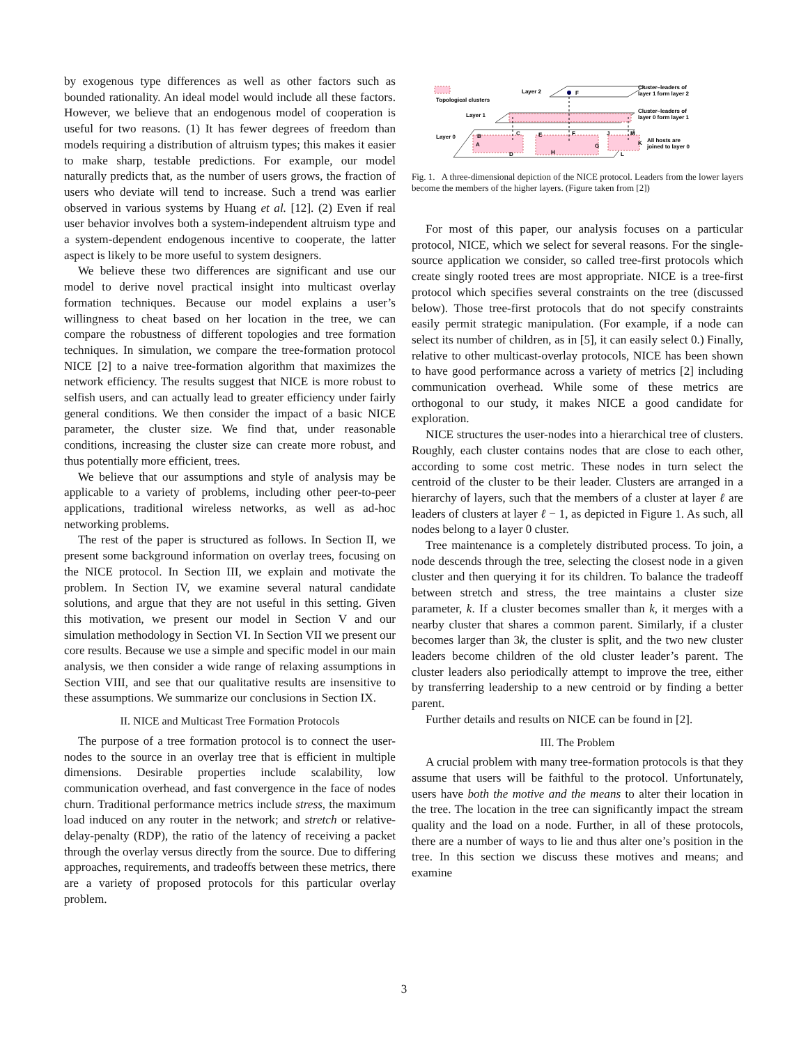by exogenous type differences as well as other factors such as bounded rationality. An ideal model would include all these factors. However, we believe that an endogenous model of cooperation is useful for two reasons. (1) It has fewer degrees of freedom than models requiring a distribution of altruism types; this makes it easier to make sharp, testable predictions. For example, our model naturally predicts that, as the number of users grows, the fraction of users who deviate will tend to increase. Such a trend was earlier observed in various systems by Huang et al. [12]. (2) Even if real user behavior involves both a system-independent altruism type and a system-dependent endogenous incentive to cooperate, the latter aspect is likely to be more useful to system designers.
We believe these two differences are significant and use our model to derive novel practical insight into multicast overlay formation techniques. Because our model explains a user’s willingness to cheat based on her location in the tree, we can compare the robustness of different topologies and tree formation techniques. In simulation, we compare the tree-formation protocol NICE [2] to a naive tree-formation algorithm that maximizes the network efficiency. The results suggest that NICE is more robust to selfish users, and can actually lead to greater efficiency under fairly general conditions. We then consider the impact of a basic NICE parameter, the cluster size. We find that, under reasonable conditions, increasing the cluster size can create more robust, and thus potentially more efficient, trees.
We believe that our assumptions and style of analysis may be applicable to a variety of problems, including other peer-to-peer applications, traditional wireless networks, as well as ad-hoc networking problems.
The rest of the paper is structured as follows. In Section II, we present some background information on overlay trees, focusing on the NICE protocol. In Section III, we explain and motivate the problem. In Section IV, we examine several natural candidate solutions, and argue that they are not useful in this setting. Given this motivation, we present our model in Section V and our simulation methodology in Section VI. In Section VII we present our core results. Because we use a simple and specific model in our main analysis, we then consider a wide range of relaxing assumptions in Section VIII, and see that our qualitative results are insensitive to these assumptions. We summarize our conclusions in Section IX.
II. NICE and Multicast Tree Formation Protocols
The purpose of a tree formation protocol is to connect the user-nodes to the source in an overlay tree that is efficient in multiple dimensions. Desirable properties include scalability, low communication overhead, and fast convergence in the face of nodes churn. Traditional performance metrics include stress, the maximum load induced on any router in the network; and stretch or relative-delay-penalty (RDP), the ratio of the latency of receiving a packet through the overlay versus directly from the source. Due to differing approaches, requirements, and tradeoffs between these metrics, there are a variety of proposed protocols for this particular overlay problem.
Topological clusters
Layer 2
F
Cluster–leaders of
layer 1 form layer 2
Layer 1
Cluster–leaders of
layer 0 form layer 1
Layer 0
B
A
C
D
E
F
H
G
J
M
L
K
All hosts are
joined to layer 0
Fig. 1. A three-dimensional depiction of the NICE protocol. Leaders from the lower layers become the members of the higher layers. (Figure taken from [2])
For most of this paper, our analysis focuses on a particular protocol, NICE, which we select for several reasons. For the single-source application we consider, so called tree-first protocols which create singly rooted trees are most appropriate. NICE is a tree-first protocol which specifies several constraints on the tree (discussed below). Those tree-first protocols that do not specify constraints easily permit strategic manipulation. (For example, if a node can select its number of children, as in [5], it can easily select 0.) Finally, relative to other multicast-overlay protocols, NICE has been shown to have good performance across a variety of metrics [2] including communication overhead. While some of these metrics are orthogonal to our study, it makes NICE a good candidate for exploration.
NICE structures the user-nodes into a hierarchical tree of clusters. Roughly, each cluster contains nodes that are close to each other, according to some cost metric. These nodes in turn select the centroid of the cluster to be their leader. Clusters are arranged in a hierarchy of layers, such that the members of a cluster at layer ℓ are leaders of clusters at layer ℓ − 1, as depicted in Figure 1. As such, all nodes belong to a layer 0 cluster.
Tree maintenance is a completely distributed process. To join, a node descends through the tree, selecting the closest node in a given cluster and then querying it for its children. To balance the tradeoff between stretch and stress, the tree maintains a cluster size parameter, k. If a cluster becomes smaller than k, it merges with a nearby cluster that shares a common parent. Similarly, if a cluster becomes larger than 3k, the cluster is split, and the two new cluster leaders become children of the old cluster leader’s parent. The cluster leaders also periodically attempt to improve the tree, either by transferring leadership to a new centroid or by finding a better parent.
Further details and results on NICE can be found in [2].
III. The Problem
A crucial problem with many tree-formation protocols is that they assume that users will be faithful to the protocol. Unfortunately, users have both the motive and the means to alter their location in the tree. The location in the tree can significantly impact the stream quality and the load on a node. Further, in all of these protocols, there are a number of ways to lie and thus alter one’s position in the tree. In this section we discuss these motives and means; and examine
3